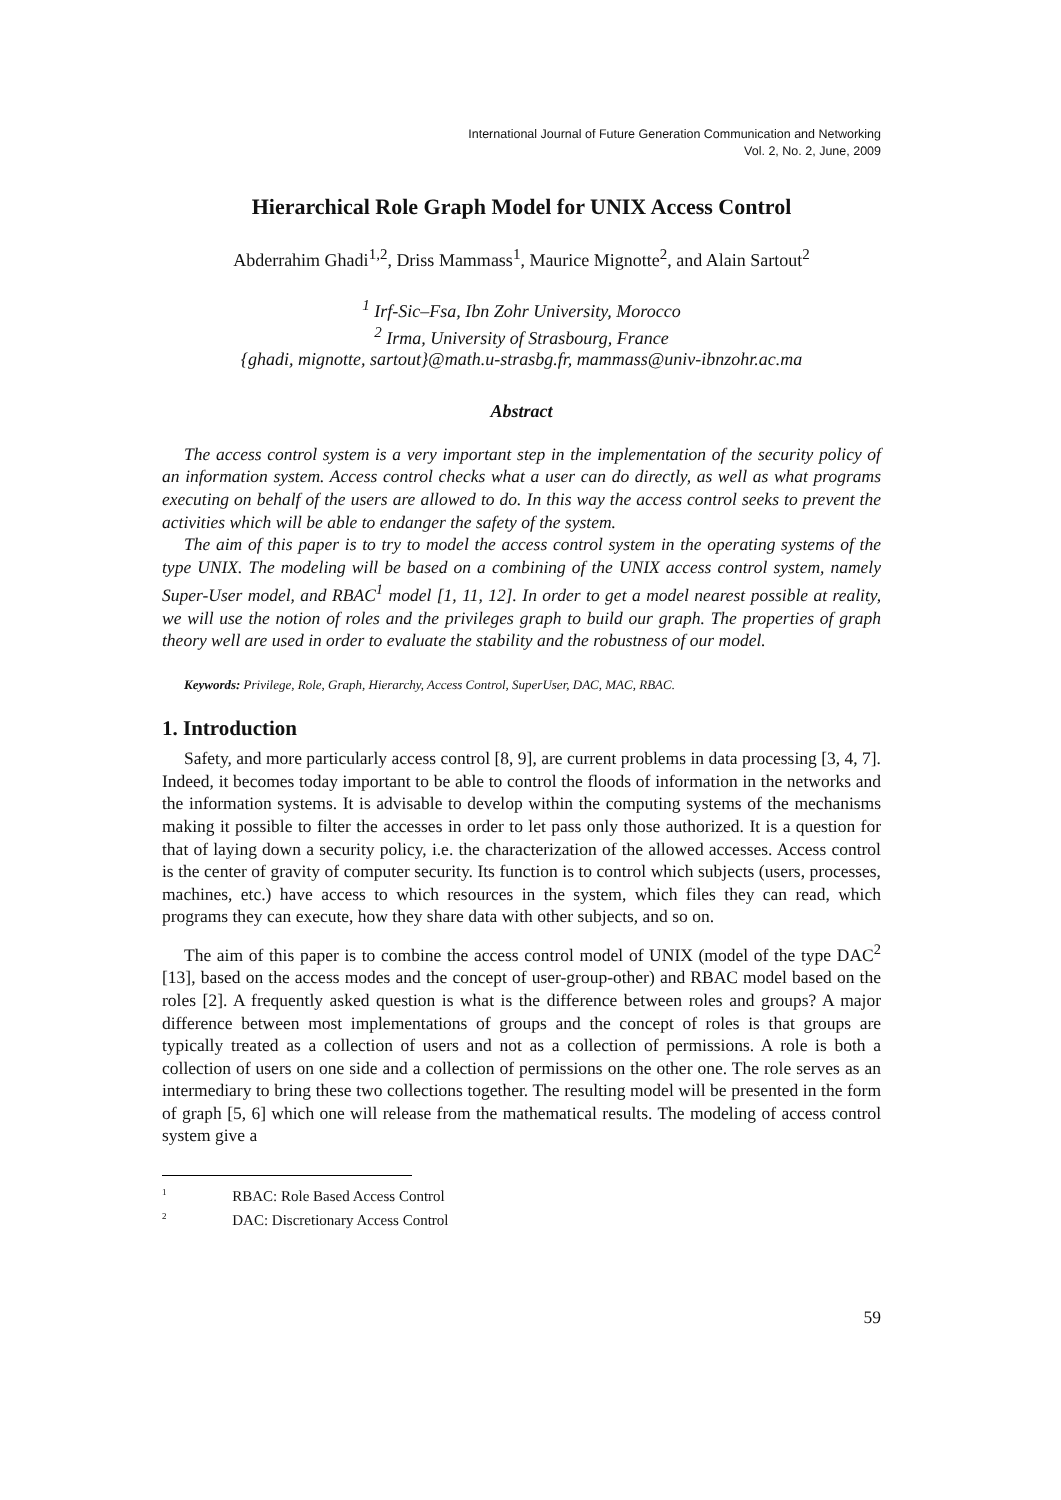International Journal of Future Generation Communication and Networking
Vol. 2, No. 2, June, 2009
Hierarchical Role Graph Model for UNIX Access Control
Abderrahim Ghadi<sup>1,2</sup>, Driss Mammass<sup>1</sup>, Maurice Mignotte<sup>2</sup>, and Alain Sartout<sup>2</sup>
<sup>1</sup> Irf-Sic–Fsa, Ibn Zohr University, Morocco
<sup>2</sup> Irma, University of Strasbourg, France
{ghadi, mignotte, sartout}@math.u-strasbg.fr, mammass@univ-ibnzohr.ac.ma
Abstract
The access control system is a very important step in the implementation of the security policy of an information system. Access control checks what a user can do directly, as well as what programs executing on behalf of the users are allowed to do. In this way the access control seeks to prevent the activities which will be able to endanger the safety of the system.
The aim of this paper is to try to model the access control system in the operating systems of the type UNIX. The modeling will be based on a combining of the UNIX access control system, namely Super-User model, and RBAC<sup>1</sup> model [1, 11, 12]. In order to get a model nearest possible at reality, we will use the notion of roles and the privileges graph to build our graph. The properties of graph theory well are used in order to evaluate the stability and the robustness of our model.
Keywords: Privilege, Role, Graph, Hierarchy, Access Control, SuperUser, DAC, MAC, RBAC.
1. Introduction
Safety, and more particularly access control [8, 9], are current problems in data processing [3, 4, 7]. Indeed, it becomes today important to be able to control the floods of information in the networks and the information systems. It is advisable to develop within the computing systems of the mechanisms making it possible to filter the accesses in order to let pass only those authorized. It is a question for that of laying down a security policy, i.e. the characterization of the allowed accesses. Access control is the center of gravity of computer security. Its function is to control which subjects (users, processes, machines, etc.) have access to which resources in the system, which files they can read, which programs they can execute, how they share data with other subjects, and so on.
The aim of this paper is to combine the access control model of UNIX (model of the type DAC<sup>2</sup> [13], based on the access modes and the concept of user-group-other) and RBAC model based on the roles [2]. A frequently asked question is what is the difference between roles and groups? A major difference between most implementations of groups and the concept of roles is that groups are typically treated as a collection of users and not as a collection of permissions. A role is both a collection of users on one side and a collection of permissions on the other one. The role serves as an intermediary to bring these two collections together. The resulting model will be presented in the form of graph [5, 6] which one will release from the mathematical results. The modeling of access control system give a
<sup>1</sup> RBAC: Role Based Access Control
<sup>2</sup> DAC: Discretionary Access Control
59